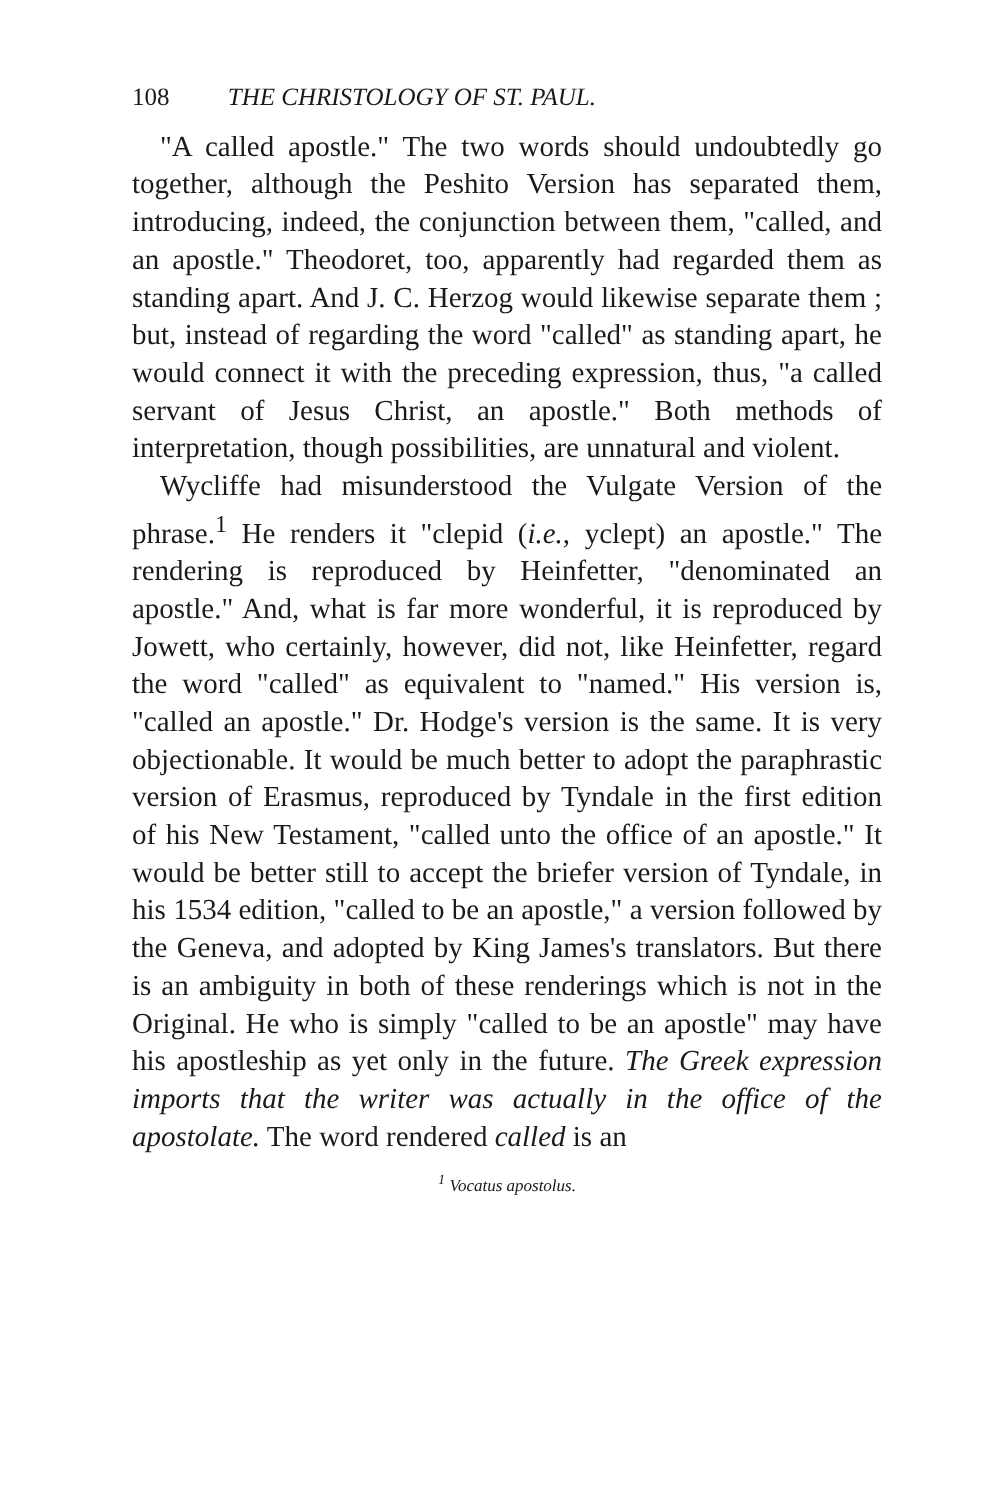108 THE CHRISTOLOGY OF ST. PAUL.
"A called apostle." The two words should undoubtedly go together, although the Peshito Version has separated them, introducing, indeed, the conjunction between them, "called, and an apostle." Theodoret, too, apparently had regarded them as standing apart. And J. C. Herzog would likewise separate them ; but, instead of regarding the word "called" as standing apart, he would connect it with the preceding expression, thus, "a called servant of Jesus Christ, an apostle." Both methods of interpretation, though possibilities, are unnatural and violent.
Wycliffe had misunderstood the Vulgate Version of the phrase.<sup>1</sup> He renders it "clepid (i.e., yclept) an apostle." The rendering is reproduced by Heinfetter, "denominated an apostle." And, what is far more wonderful, it is reproduced by Jowett, who certainly, however, did not, like Heinfetter, regard the word "called" as equivalent to "named." His version is, "called an apostle." Dr. Hodge's version is the same. It is very objectionable. It would be much better to adopt the paraphrastic version of Erasmus, reproduced by Tyndale in the first edition of his New Testament, "called unto the office of an apostle." It would be better still to accept the briefer version of Tyndale, in his 1534 edition, "called to be an apostle," a version followed by the Geneva, and adopted by King James's translators. But there is an ambiguity in both of these renderings which is not in the Original. He who is simply "called to be an apostle" may have his apostleship as yet only in the future. The Greek expression imports that the writer was actually in the office of the apostolate. The word rendered called is an
<sup>1</sup> Vocatus apostolus.